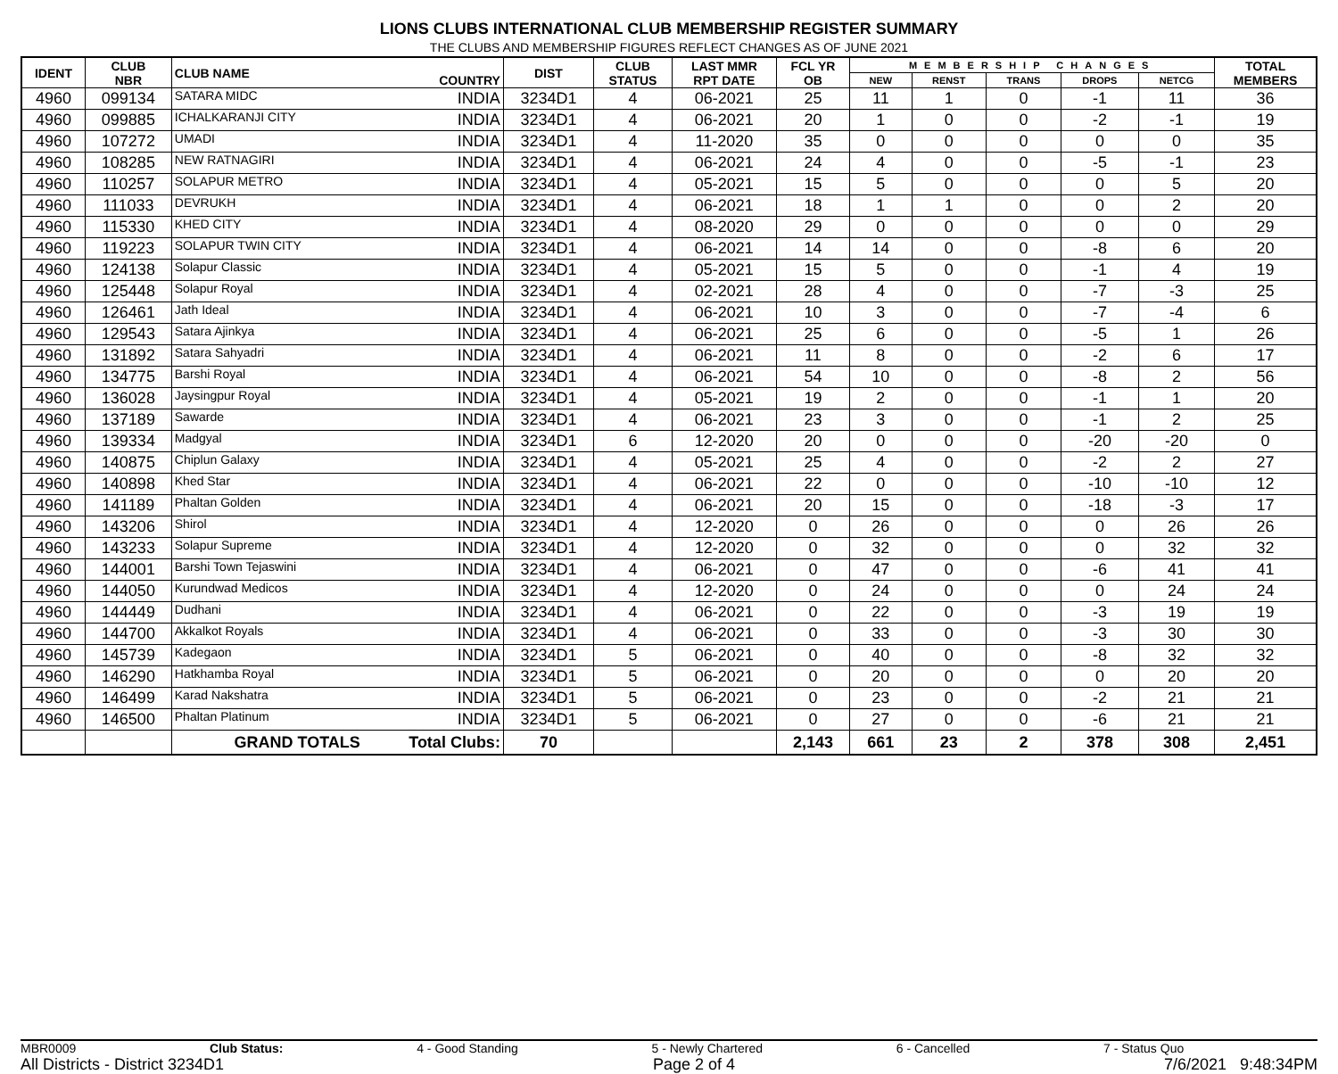LIONS CLUBS INTERNATIONAL CLUB MEMBERSHIP REGISTER SUMMARY
THE CLUBS AND MEMBERSHIP FIGURES REFLECT CHANGES AS OF JUNE 2021
| IDENT | CLUB NBR | CLUB NAME | COUNTRY | DIST | CLUB STATUS | LAST MMR RPT DATE | FCL YR OB | MEMBERSHIP CHANGES | | | | | TOTAL MEMBERS |
| --- | --- | --- | --- | --- | --- | --- | --- | --- | --- | --- | --- | --- | --- |
| | | | | | | | | NEW | RENST | TRANS | DROPS | NETCG | |
| 4960 | 099134 | SATARA MIDC | INDIA | 3234D1 | 4 | 06-2021 | 25 | 11 | 1 | 0 | -1 | 11 | 36 |
| 4960 | 099885 | ICHALKARANJI CITY | INDIA | 3234D1 | 4 | 06-2021 | 20 | 1 | 0 | 0 | -2 | -1 | 19 |
| 4960 | 107272 | UMADI | INDIA | 3234D1 | 4 | 11-2020 | 35 | 0 | 0 | 0 | 0 | 0 | 35 |
| 4960 | 108285 | NEW RATNAGIRI | INDIA | 3234D1 | 4 | 06-2021 | 24 | 4 | 0 | 0 | -5 | -1 | 23 |
| 4960 | 110257 | SOLAPUR METRO | INDIA | 3234D1 | 4 | 05-2021 | 15 | 5 | 0 | 0 | 0 | 5 | 20 |
| 4960 | 111033 | DEVRUKH | INDIA | 3234D1 | 4 | 06-2021 | 18 | 1 | 1 | 0 | 0 | 2 | 20 |
| 4960 | 115330 | KHED CITY | INDIA | 3234D1 | 4 | 08-2020 | 29 | 0 | 0 | 0 | 0 | 0 | 29 |
| 4960 | 119223 | SOLAPUR TWIN CITY | INDIA | 3234D1 | 4 | 06-2021 | 14 | 14 | 0 | 0 | -8 | 6 | 20 |
| 4960 | 124138 | Solapur Classic | INDIA | 3234D1 | 4 | 05-2021 | 15 | 5 | 0 | 0 | -1 | 4 | 19 |
| 4960 | 125448 | Solapur Royal | INDIA | 3234D1 | 4 | 02-2021 | 28 | 4 | 0 | 0 | -7 | -3 | 25 |
| 4960 | 126461 | Jath Ideal | INDIA | 3234D1 | 4 | 06-2021 | 10 | 3 | 0 | 0 | -7 | -4 | 6 |
| 4960 | 129543 | Satara Ajinkya | INDIA | 3234D1 | 4 | 06-2021 | 25 | 6 | 0 | 0 | -5 | 1 | 26 |
| 4960 | 131892 | Satara Sahyadri | INDIA | 3234D1 | 4 | 06-2021 | 11 | 8 | 0 | 0 | -2 | 6 | 17 |
| 4960 | 134775 | Barshi Royal | INDIA | 3234D1 | 4 | 06-2021 | 54 | 10 | 0 | 0 | -8 | 2 | 56 |
| 4960 | 136028 | Jaysingpur Royal | INDIA | 3234D1 | 4 | 05-2021 | 19 | 2 | 0 | 0 | -1 | 1 | 20 |
| 4960 | 137189 | Sawarde | INDIA | 3234D1 | 4 | 06-2021 | 23 | 3 | 0 | 0 | -1 | 2 | 25 |
| 4960 | 139334 | Madgyal | INDIA | 3234D1 | 6 | 12-2020 | 20 | 0 | 0 | 0 | -20 | -20 | 0 |
| 4960 | 140875 | Chiplun Galaxy | INDIA | 3234D1 | 4 | 05-2021 | 25 | 4 | 0 | 0 | -2 | 2 | 27 |
| 4960 | 140898 | Khed Star | INDIA | 3234D1 | 4 | 06-2021 | 22 | 0 | 0 | 0 | -10 | -10 | 12 |
| 4960 | 141189 | Phaltan Golden | INDIA | 3234D1 | 4 | 06-2021 | 20 | 15 | 0 | 0 | -18 | -3 | 17 |
| 4960 | 143206 | Shirol | INDIA | 3234D1 | 4 | 12-2020 | 0 | 26 | 0 | 0 | 0 | 26 | 26 |
| 4960 | 143233 | Solapur Supreme | INDIA | 3234D1 | 4 | 12-2020 | 0 | 32 | 0 | 0 | 0 | 32 | 32 |
| 4960 | 144001 | Barshi Town Tejaswini | INDIA | 3234D1 | 4 | 06-2021 | 0 | 47 | 0 | 0 | -6 | 41 | 41 |
| 4960 | 144050 | Kurundwad Medicos | INDIA | 3234D1 | 4 | 12-2020 | 0 | 24 | 0 | 0 | 0 | 24 | 24 |
| 4960 | 144449 | Dudhani | INDIA | 3234D1 | 4 | 06-2021 | 0 | 22 | 0 | 0 | -3 | 19 | 19 |
| 4960 | 144700 | Akkalkot Royals | INDIA | 3234D1 | 4 | 06-2021 | 0 | 33 | 0 | 0 | -3 | 30 | 30 |
| 4960 | 145739 | Kadegaon | INDIA | 3234D1 | 5 | 06-2021 | 0 | 40 | 0 | 0 | -8 | 32 | 32 |
| 4960 | 146290 | Hatkhamba Royal | INDIA | 3234D1 | 5 | 06-2021 | 0 | 20 | 0 | 0 | 0 | 20 | 20 |
| 4960 | 146499 | Karad Nakshatra | INDIA | 3234D1 | 5 | 06-2021 | 0 | 23 | 0 | 0 | -2 | 21 | 21 |
| 4960 | 146500 | Phaltan Platinum | INDIA | 3234D1 | 5 | 06-2021 | 0 | 27 | 0 | 0 | -6 | 21 | 21 |
| | | GRAND TOTALS | Total Clubs: | 70 | | | 2,143 | 661 | 23 | 2 | 378 | 308 | 2,451 |
MBR0009 Club Status: 4 - Good Standing 5 - Newly Chartered 6 - Cancelled 7 - Status Quo
All Districts - District 3234D1 Page 2 of 4 7/6/2021 9:48:34PM